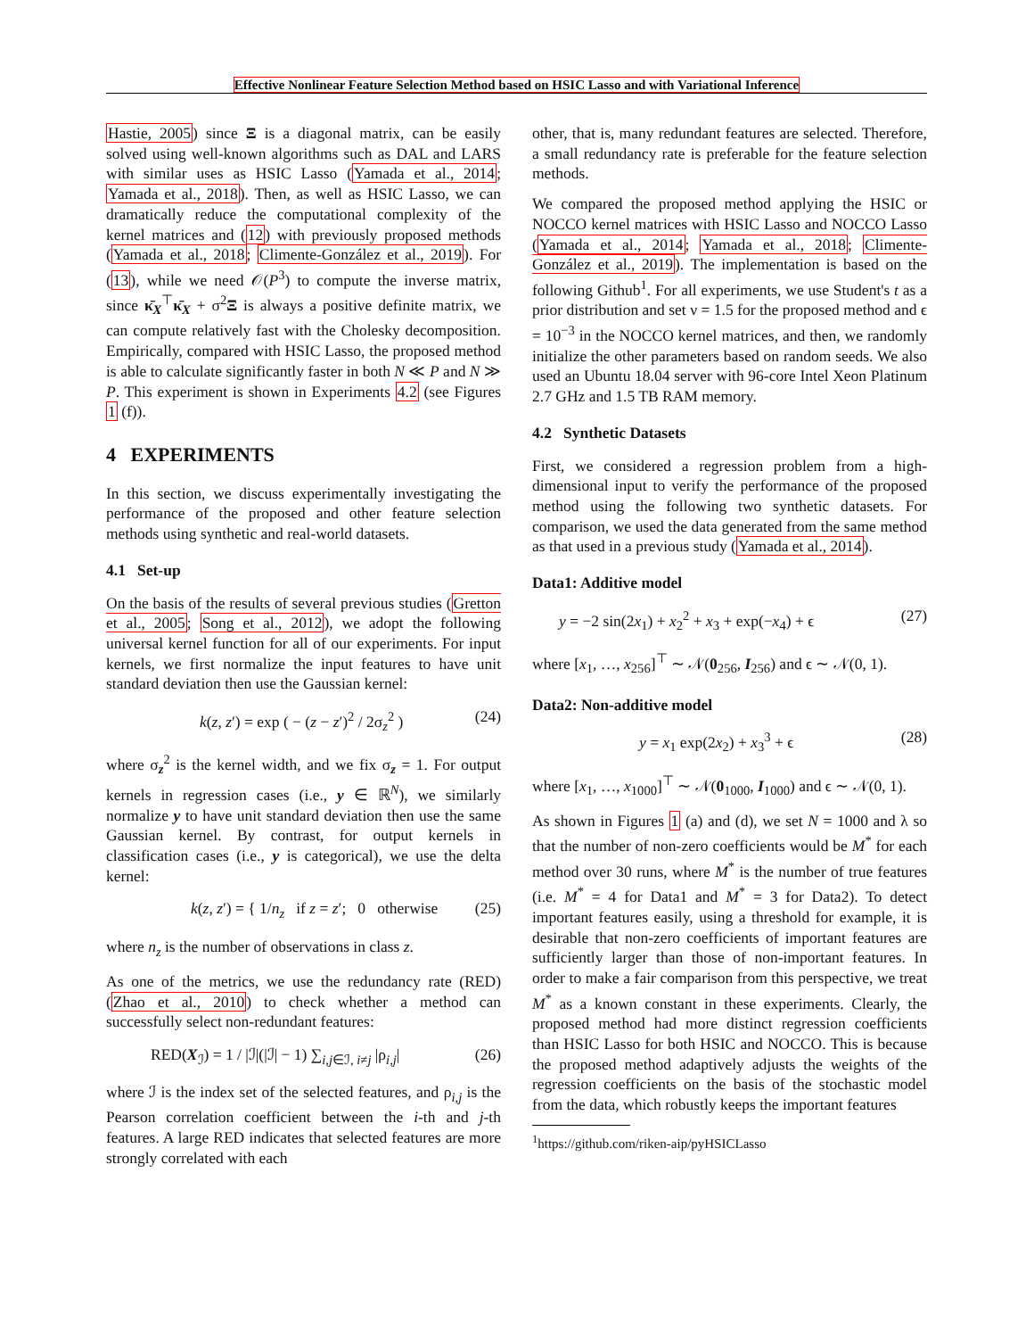Effective Nonlinear Feature Selection Method based on HSIC Lasso and with Variational Inference
Hastie, 2005) since Ξ is a diagonal matrix, can be easily solved using well-known algorithms such as DAL and LARS with similar uses as HSIC Lasso (Yamada et al., 2014; Yamada et al., 2018). Then, as well as HSIC Lasso, we can dramatically reduce the computational complexity of the kernel matrices and (12) with previously proposed methods (Yamada et al., 2018; Climente-González et al., 2019). For (13), while we need 𝒪(P<sup>3</sup>) to compute the inverse matrix, since κ̄<sub>X</sub><sup>⊤</sup>κ̄<sub>X</sub> + σ<sup>2</sup>Ξ is always a positive definite matrix, we can compute relatively fast with the Cholesky decomposition. Empirically, compared with HSIC Lasso, the proposed method is able to calculate significantly faster in both N ≪ P and N ≫ P. This experiment is shown in Experiments 4.2 (see Figures 1 (f)).
4 EXPERIMENTS
In this section, we discuss experimentally investigating the performance of the proposed and other feature selection methods using synthetic and real-world datasets.
4.1 Set-up
On the basis of the results of several previous studies (Gretton et al., 2005; Song et al., 2012), we adopt the following universal kernel function for all of our experiments. For input kernels, we first normalize the input features to have unit standard deviation then use the Gaussian kernel:
k(z, z′) = exp ( − (z − z′)<sup>2</sup> / 2σ<sub>z</sub><sup>2</sup> ) (24)
where σ<sub>z</sub><sup>2</sup> is the kernel width, and we fix σ<sub>z</sub> = 1. For output kernels in regression cases (i.e., y ∈ ℝ<sup>N</sup>), we similarly normalize y to have unit standard deviation then use the same Gaussian kernel. By contrast, for output kernels in classification cases (i.e., y is categorical), we use the delta kernel:
k(z, z′) = { 1/n<sub>z</sub> if z = z′; 0 otherwise (25)
where n<sub>z</sub> is the number of observations in class z.
As one of the metrics, we use the redundancy rate (RED) (Zhao et al., 2010) to check whether a method can successfully select non-redundant features:
RED(X<sub>ℐ</sub>) = 1 / |ℐ|(|ℐ| − 1) ∑<sub>i,j∈ℐ, i≠j</sub> |ρ<sub>i,j</sub>| (26)
where ℐ is the index set of the selected features, and ρ<sub>i,j</sub> is the Pearson correlation coefficient between the i-th and j-th features. A large RED indicates that selected features are more strongly correlated with each
other, that is, many redundant features are selected. Therefore, a small redundancy rate is preferable for the feature selection methods.
We compared the proposed method applying the HSIC or NOCCO kernel matrices with HSIC Lasso and NOCCO Lasso (Yamada et al., 2014; Yamada et al., 2018; Climente-González et al., 2019). The implementation is based on the following Github<sup>1</sup>. For all experiments, we use Student's t as a prior distribution and set ν = 1.5 for the proposed method and ϵ = 10<sup>−3</sup> in the NOCCO kernel matrices, and then, we randomly initialize the other parameters based on random seeds. We also used an Ubuntu 18.04 server with 96-core Intel Xeon Platinum 2.7 GHz and 1.5 TB RAM memory.
4.2 Synthetic Datasets
First, we considered a regression problem from a high-dimensional input to verify the performance of the proposed method using the following two synthetic datasets. For comparison, we used the data generated from the same method as that used in a previous study (Yamada et al., 2014).
Data1: Additive model
y = −2 sin(2x<sub>1</sub>) + x<sub>2</sub><sup>2</sup> + x<sub>3</sub> + exp(−x<sub>4</sub>) + ϵ (27)
where [x<sub>1</sub>, …, x<sub>256</sub>]<sup>⊤</sup> ∼ 𝒩(0<sub>256</sub>, I<sub>256</sub>) and ϵ ∼ 𝒩(0, 1).
Data2: Non-additive model
y = x<sub>1</sub> exp(2x<sub>2</sub>) + x<sub>3</sub><sup>3</sup> + ϵ (28)
where [x<sub>1</sub>, …, x<sub>1000</sub>]<sup>⊤</sup> ∼ 𝒩(0<sub>1000</sub>, I<sub>1000</sub>) and ϵ ∼ 𝒩(0, 1).
As shown in Figures 1 (a) and (d), we set N = 1000 and λ so that the number of non-zero coefficients would be M<sup>*</sup> for each method over 30 runs, where M<sup>*</sup> is the number of true features (i.e. M<sup>*</sup> = 4 for Data1 and M<sup>*</sup> = 3 for Data2). To detect important features easily, using a threshold for example, it is desirable that non-zero coefficients of important features are sufficiently larger than those of non-important features. In order to make a fair comparison from this perspective, we treat M<sup>*</sup> as a known constant in these experiments. Clearly, the proposed method had more distinct regression coefficients than HSIC Lasso for both HSIC and NOCCO. This is because the proposed method adaptively adjusts the weights of the regression coefficients on the basis of the stochastic model from the data, which robustly keeps the important features
<sup>1</sup> https://github.com/riken-aip/pyHSICLasso